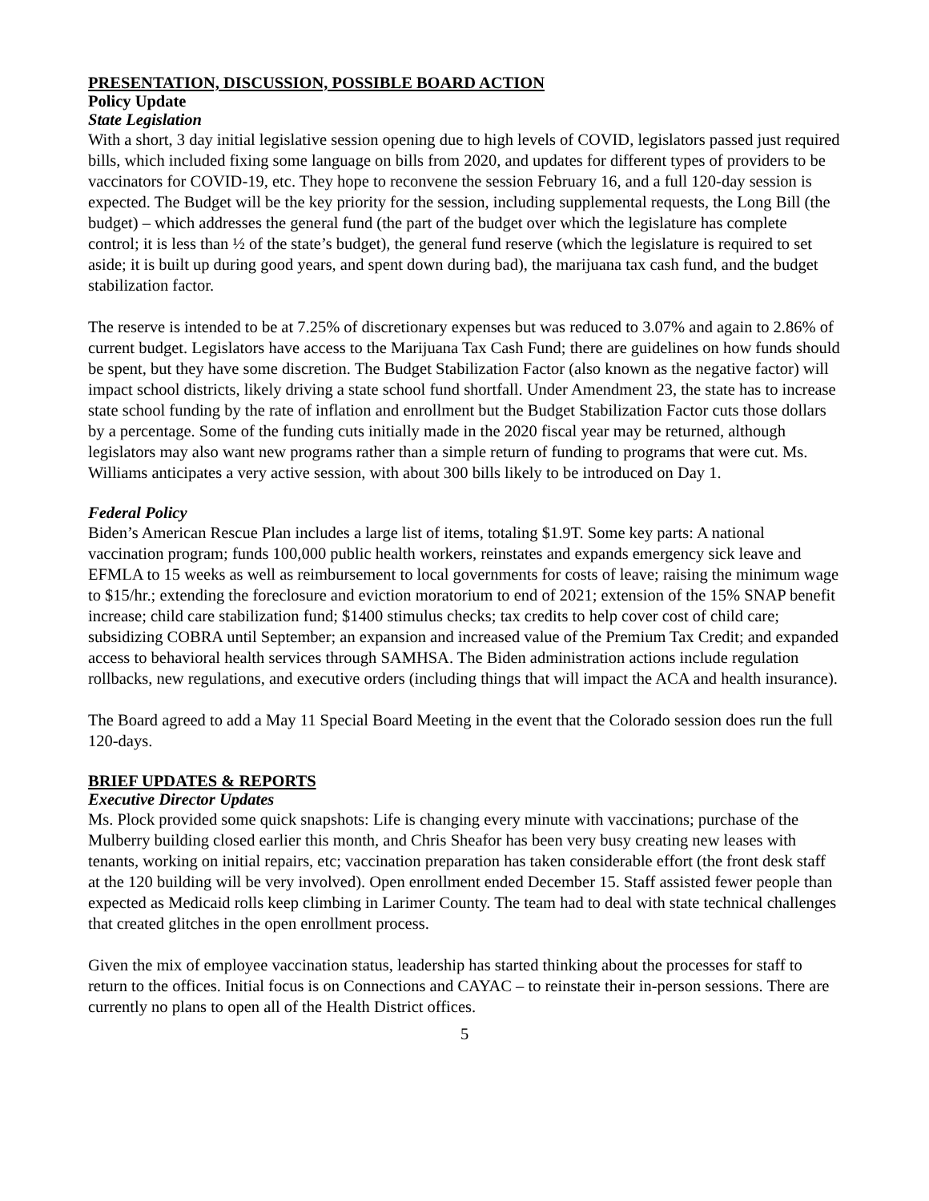PRESENTATION, DISCUSSION, POSSIBLE BOARD ACTION
Policy Update
State Legislation
With a short, 3 day initial legislative session opening due to high levels of COVID, legislators passed just required bills, which included fixing some language on bills from 2020, and updates for different types of providers to be vaccinators for COVID-19, etc. They hope to reconvene the session February 16, and a full 120-day session is expected. The Budget will be the key priority for the session, including supplemental requests, the Long Bill (the budget) – which addresses the general fund (the part of the budget over which the legislature has complete control; it is less than ½ of the state’s budget), the general fund reserve (which the legislature is required to set aside; it is built up during good years, and spent down during bad), the marijuana tax cash fund, and the budget stabilization factor.
The reserve is intended to be at 7.25% of discretionary expenses but was reduced to 3.07% and again to 2.86% of current budget. Legislators have access to the Marijuana Tax Cash Fund; there are guidelines on how funds should be spent, but they have some discretion. The Budget Stabilization Factor (also known as the negative factor) will impact school districts, likely driving a state school fund shortfall. Under Amendment 23, the state has to increase state school funding by the rate of inflation and enrollment but the Budget Stabilization Factor cuts those dollars by a percentage. Some of the funding cuts initially made in the 2020 fiscal year may be returned, although legislators may also want new programs rather than a simple return of funding to programs that were cut. Ms. Williams anticipates a very active session, with about 300 bills likely to be introduced on Day 1.
Federal Policy
Biden’s American Rescue Plan includes a large list of items, totaling $1.9T. Some key parts: A national vaccination program; funds 100,000 public health workers, reinstates and expands emergency sick leave and EFMLA to 15 weeks as well as reimbursement to local governments for costs of leave; raising the minimum wage to $15/hr.; extending the foreclosure and eviction moratorium to end of 2021; extension of the 15% SNAP benefit increase; child care stabilization fund; $1400 stimulus checks; tax credits to help cover cost of child care; subsidizing COBRA until September; an expansion and increased value of the Premium Tax Credit; and expanded access to behavioral health services through SAMHSA. The Biden administration actions include regulation rollbacks, new regulations, and executive orders (including things that will impact the ACA and health insurance).
The Board agreed to add a May 11 Special Board Meeting in the event that the Colorado session does run the full 120-days.
BRIEF UPDATES & REPORTS
Executive Director Updates
Ms. Plock provided some quick snapshots: Life is changing every minute with vaccinations; purchase of the Mulberry building closed earlier this month, and Chris Sheafor has been very busy creating new leases with tenants, working on initial repairs, etc; vaccination preparation has taken considerable effort (the front desk staff at the 120 building will be very involved). Open enrollment ended December 15. Staff assisted fewer people than expected as Medicaid rolls keep climbing in Larimer County. The team had to deal with state technical challenges that created glitches in the open enrollment process.
Given the mix of employee vaccination status, leadership has started thinking about the processes for staff to return to the offices. Initial focus is on Connections and CAYAC – to reinstate their in-person sessions. There are currently no plans to open all of the Health District offices.
5